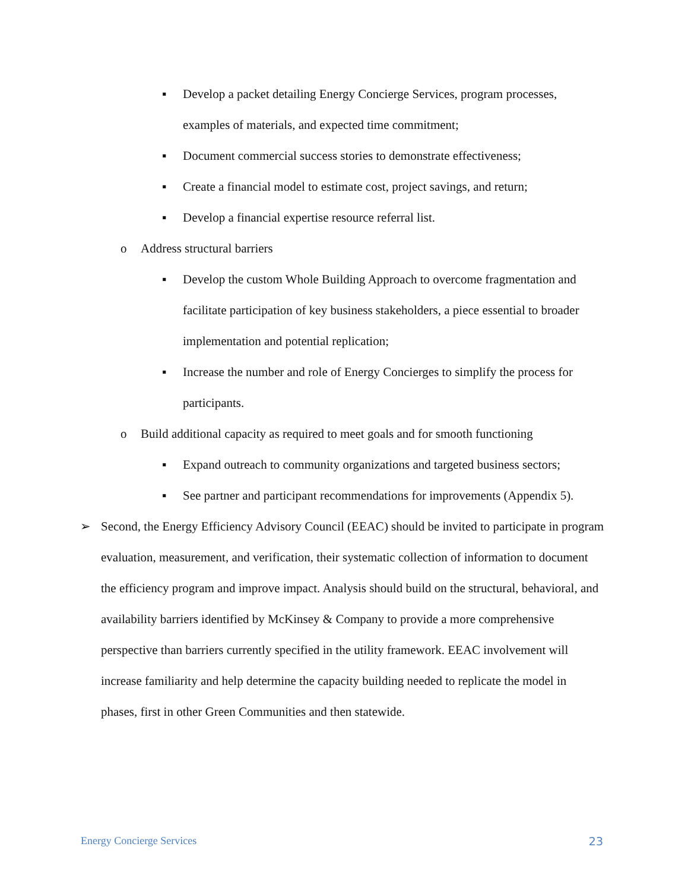▪ Develop a packet detailing Energy Concierge Services, program processes, examples of materials, and expected time commitment;
▪ Document commercial success stories to demonstrate effectiveness;
▪ Create a financial model to estimate cost, project savings, and return;
▪ Develop a financial expertise resource referral list.
o Address structural barriers
▪ Develop the custom Whole Building Approach to overcome fragmentation and facilitate participation of key business stakeholders, a piece essential to broader implementation and potential replication;
▪ Increase the number and role of Energy Concierges to simplify the process for participants.
o Build additional capacity as required to meet goals and for smooth functioning
▪ Expand outreach to community organizations and targeted business sectors;
▪ See partner and participant recommendations for improvements (Appendix 5).
➢ Second, the Energy Efficiency Advisory Council (EEAC) should be invited to participate in program evaluation, measurement, and verification, their systematic collection of information to document the efficiency program and improve impact. Analysis should build on the structural, behavioral, and availability barriers identified by McKinsey & Company to provide a more comprehensive perspective than barriers currently specified in the utility framework. EEAC involvement will increase familiarity and help determine the capacity building needed to replicate the model in phases, first in other Green Communities and then statewide.
Energy Concierge Services 23